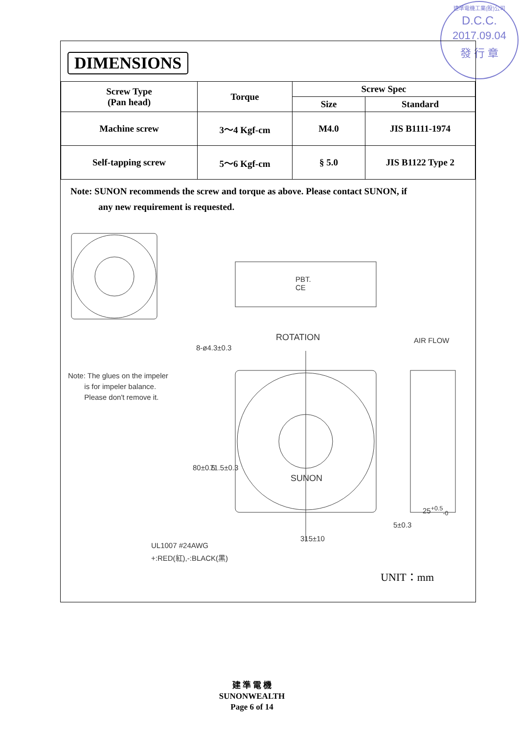建準電機工業(股)公司
D.C.C.
2017.09.04
發 行 章
DIMENSIONS
| Screw Type (Pan head) | Torque | Screw Spec | |
| | | Size | Standard |
| Machine screw | 3～4 Kgf-cm | M4.0 | JIS B1111-1974 |
| Self-tapping screw | 5～6 Kgf-cm | § 5.0 | JIS B1122 Type 2 |
Note: SUNON recommends the screw and torque as above. Please contact SUNON, if
any new requirement is requested.
Note: The glues on the impeler
is for impeler balance.
Please don't remove it.
PBT.
CE
8-ø4.3±0.3
ROTATION AIR FLOW
SUNON
80±0.5 71.5±0.3
25<sup>+0.5</sup><sub>-0</sub>
5±0.3
315±10
UL1007 #24AWG
+:RED(紅),-:BLACK(黑)
UNIT：mm
建 準 電 機
SUNONWEALTH
Page 6 of 14